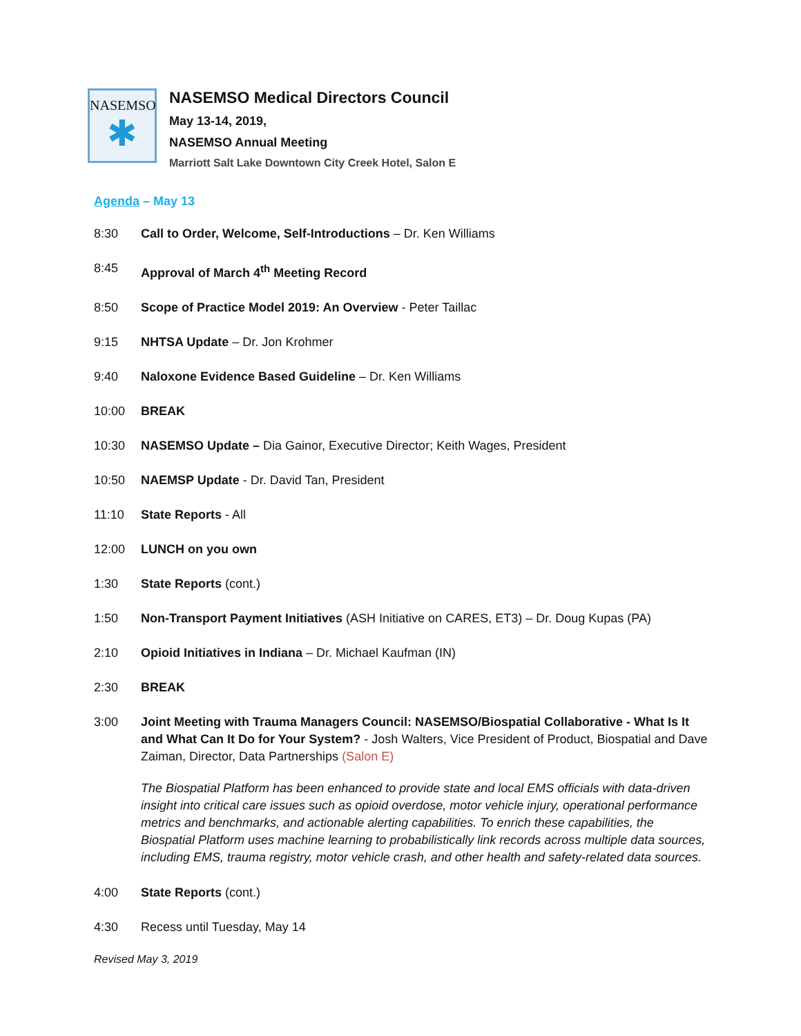NASEMSO
✱
NASEMSO Medical Directors Council
May 13-14, 2019,
NASEMSO Annual Meeting
Marriott Salt Lake Downtown City Creek Hotel, Salon E
Agenda – May 13
8:30 Call to Order, Welcome, Self-Introductions – Dr. Ken Williams
8:45 Approval of March 4<sup>th</sup> Meeting Record
8:50 Scope of Practice Model 2019: An Overview - Peter Taillac
9:15 NHTSA Update – Dr. Jon Krohmer
9:40 Naloxone Evidence Based Guideline – Dr. Ken Williams
10:00 BREAK
10:30 NASEMSO Update – Dia Gainor, Executive Director; Keith Wages, President
10:50 NAEMSP Update - Dr. David Tan, President
11:10 State Reports - All
12:00 LUNCH on you own
1:30 State Reports (cont.)
1:50 Non-Transport Payment Initiatives (ASH Initiative on CARES, ET3) – Dr. Doug Kupas (PA)
2:10 Opioid Initiatives in Indiana – Dr. Michael Kaufman (IN)
2:30 BREAK
3:00 Joint Meeting with Trauma Managers Council: NASEMSO/Biospatial Collaborative - What Is It and What Can It Do for Your System? - Josh Walters, Vice President of Product, Biospatial and Dave Zaiman, Director, Data Partnerships (Salon E)
The Biospatial Platform has been enhanced to provide state and local EMS officials with data-driven insight into critical care issues such as opioid overdose, motor vehicle injury, operational performance metrics and benchmarks, and actionable alerting capabilities. To enrich these capabilities, the Biospatial Platform uses machine learning to probabilistically link records across multiple data sources, including EMS, trauma registry, motor vehicle crash, and other health and safety-related data sources.
4:00 State Reports (cont.)
4:30 Recess until Tuesday, May 14
Revised May 3, 2019